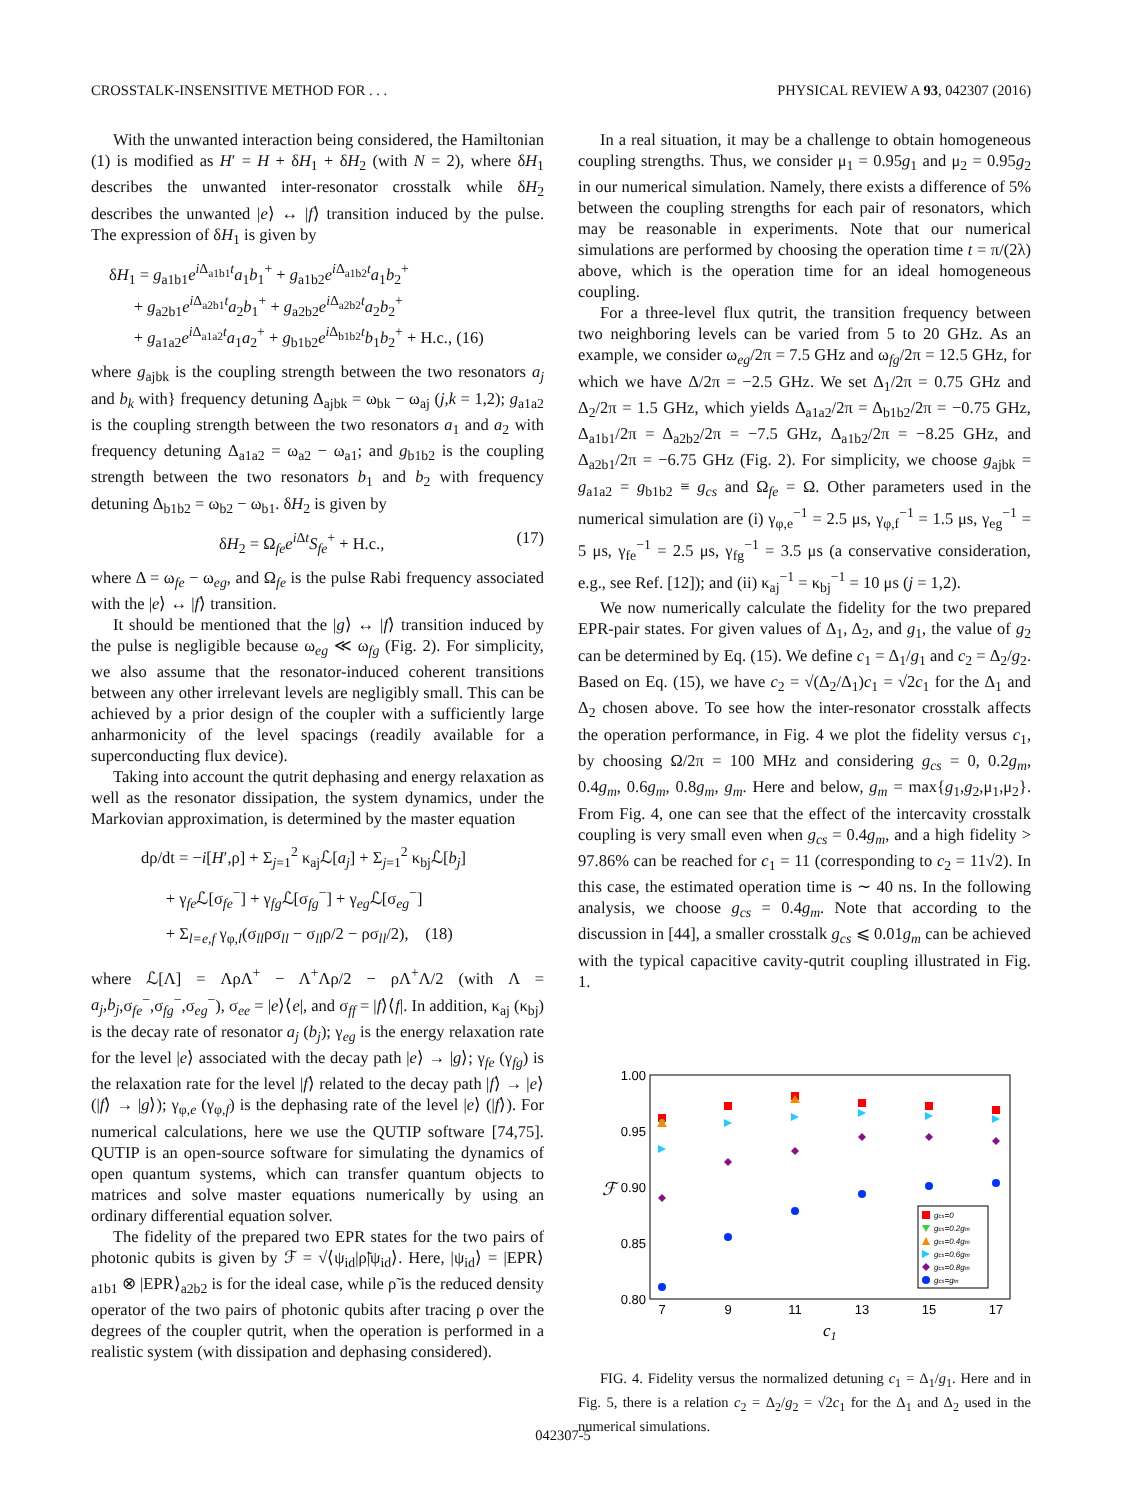CROSSTALK-INSENSITIVE METHOD FOR . . . PHYSICAL REVIEW A 93, 042307 (2016)
With the unwanted interaction being considered, the Hamiltonian (1) is modified as H′ = H + δH<sub>1</sub> + δH<sub>2</sub> (with N = 2), where δH<sub>1</sub> describes the unwanted inter-resonator crosstalk while δH<sub>2</sub> describes the unwanted |e⟩ ↔ |f⟩ transition induced by the pulse. The expression of δH<sub>1</sub> is given by
δH<sub>1</sub> = g<sub>a1b1</sub>e<sup>i Δ<sub>a1b1</sub>t</sup>a<sub>1</sub>b<sub>1</sub><sup>+</sup> + g<sub>a1b2</sub>e<sup>i Δ<sub>a1b2</sub>t</sup>a<sub>1</sub>b<sub>2</sub><sup>+</sup>
+ g<sub>a2b1</sub>e<sup>i Δ<sub>a2b1</sub>t</sup>a<sub>2</sub>b<sub>1</sub><sup>+</sup> + g<sub>a2b2</sub>e<sup>i Δ<sub>a2b2</sub>t</sup>a<sub>2</sub>b<sub>2</sub><sup>+</sup>
+ g<sub>a1a2</sub>e<sup>i Δ<sub>a1a2</sub>t</sup>a<sub>1</sub>a<sub>2</sub><sup>+</sup> + g<sub>b1b2</sub>e<sup>i Δ<sub>b1b2</sub>t</sup>b<sub>1</sub>b<sub>2</sub><sup>+</sup> + H.c., (16)
where g<sub>ajbk</sub> is the coupling strength between the two resonators a<sub>j</sub> and b<sub>k</sub> with} frequency detuning Δ<sub>ajbk</sub> = ω<sub>bk</sub> − ω<sub>aj</sub> (j,k = 1,2); g<sub>a1a2</sub> is the coupling strength between the two resonators a<sub>1</sub> and a<sub>2</sub> with frequency detuning Δ<sub>a1a2</sub> = ω<sub>a2</sub> − ω<sub>a1</sub>; and g<sub>b1b2</sub> is the coupling strength between the two resonators b<sub>1</sub> and b<sub>2</sub> with frequency detuning Δ<sub>b1b2</sub> = ω<sub>b2</sub> − ω<sub>b1</sub>. δH<sub>2</sub> is given by
δH<sub>2</sub> = Ω<sub>fe</sub>e<sup>i Δt</sup>S<sub>fe</sub><sup>+</sup> + H.c., (17)
where Δ = ω<sub>fe</sub> − ω<sub>eg</sub>, and Ω<sub>fe</sub> is the pulse Rabi frequency associated with the |e⟩ ↔ |f⟩ transition.
It should be mentioned that the |g⟩ ↔ |f⟩ transition induced by the pulse is negligible because ω<sub>eg</sub> ≪ ω<sub>fg</sub> (Fig. 2). For simplicity, we also assume that the resonator-induced coherent transitions between any other irrelevant levels are negligibly small. This can be achieved by a prior design of the coupler with a sufficiently large anharmonicity of the level spacings (readily available for a superconducting flux device).
Taking into account the qutrit dephasing and energy relaxation as well as the resonator dissipation, the system dynamics, under the Markovian approximation, is determined by the master equation
dρ/dt = −i[H′,ρ] + Σ<sub>j=1</sub><sup>2</sup> κ<sub>aj</sub>ℒ[a<sub>j</sub>] + Σ<sub>j=1</sub><sup>2</sup> κ<sub>bj</sub>ℒ[b<sub>j</sub>]
+ γ<sub>fe</sub>ℒ[σ<sub>fe</sub><sup>−</sup>] + γ<sub>fg</sub>ℒ[σ<sub>fg</sub><sup>−</sup>] + γ<sub>eg</sub>ℒ[σ<sub>eg</sub><sup>−</sup>]
+ Σ<sub>l=e,f</sub> γ<sub>φ,l</sub>(σ<sub>ll</sub>ρσ<sub>ll</sub> − σ<sub>ll</sub>ρ/2 − ρσ<sub>ll</sub>/2), (18)
where ℒ[Λ] = ΛρΛ<sup>+</sup> − Λ<sup>+</sup>Λρ/2 − ρΛ<sup>+</sup>Λ/2 (with Λ = a<sub>j</sub>,b<sub>j</sub>,σ<sub>fe</sub><sup>−</sup>,σ<sub>fg</sub><sup>−</sup>,σ<sub>eg</sub><sup>−</sup>), σ<sub>ee</sub> = |e⟩⟨e|, and σ<sub>ff</sub> = |f⟩⟨f|. In addition, κ<sub>aj</sub> (κ<sub>bj</sub>) is the decay rate of resonator a<sub>j</sub> (b<sub>j</sub>); γ<sub>eg</sub> is the energy relaxation rate for the level |e⟩ associated with the decay path |e⟩ → |g⟩; γ<sub>fe</sub> (γ<sub>fg</sub>) is the relaxation rate for the level |f⟩ related to the decay path |f⟩ → |e⟩ (|f⟩ → |g⟩); γ<sub>φ,e</sub> (γ<sub>φ,f</sub>) is the dephasing rate of the level |e⟩ (|f⟩). For numerical calculations, here we use the QUTIP software [74,75]. QUTIP is an open-source software for simulating the dynamics of open quantum systems, which can transfer quantum objects to matrices and solve master equations numerically by using an ordinary differential equation solver.
The fidelity of the prepared two EPR states for the two pairs of photonic qubits is given by ℱ = √⟨ψ<sub>id</sub>|ρ̃|ψ<sub>id</sub>⟩. Here, |ψ<sub>id</sub>⟩ = |EPR⟩<sub>a1b1</sub> ⊗ |EPR⟩<sub>a2b2</sub> is for the ideal case, while ρ̃ is the reduced density operator of the two pairs of photonic qubits after tracing ρ over the degrees of the coupler qutrit, when the operation is performed in a realistic system (with dissipation and dephasing considered).
In a real situation, it may be a challenge to obtain homogeneous coupling strengths. Thus, we consider μ<sub>1</sub> = 0.95g<sub>1</sub> and μ<sub>2</sub> = 0.95g<sub>2</sub> in our numerical simulation. Namely, there exists a difference of 5% between the coupling strengths for each pair of resonators, which may be reasonable in experiments. Note that our numerical simulations are performed by choosing the operation time t = π/(2λ) above, which is the operation time for an ideal homogeneous coupling.
For a three-level flux qutrit, the transition frequency between two neighboring levels can be varied from 5 to 20 GHz. As an example, we consider ω<sub>eg</sub>/2π = 7.5 GHz and ω<sub>fg</sub>/2π = 12.5 GHz, for which we have Δ/2π = −2.5 GHz. We set Δ<sub>1</sub>/2π = 0.75 GHz and Δ<sub>2</sub>/2π = 1.5 GHz, which yields Δ<sub>a1a2</sub>/2π = Δ<sub>b1b2</sub>/2π = −0.75 GHz, Δ<sub>a1b1</sub>/2π = Δ<sub>a2b2</sub>/2π = −7.5 GHz, Δ<sub>a1b2</sub>/2π = −8.25 GHz, and Δ<sub>a2b1</sub>/2π = −6.75 GHz (Fig. 2). For simplicity, we choose g<sub>ajbk</sub> = g<sub>a1a2</sub> = g<sub>b1b2</sub> ≡ g<sub>cs</sub> and Ω<sub>fe</sub> = Ω. Other parameters used in the numerical simulation are (i) γ<sub>φ,e</sub><sup>−1</sup> = 2.5 μs, γ<sub>φ,f</sub><sup>−1</sup> = 1.5 μs, γ<sub>eg</sub><sup>−1</sup> = 5 μs, γ<sub>fe</sub><sup>−1</sup> = 2.5 μs, γ<sub>fg</sub><sup>−1</sup> = 3.5 μs (a conservative consideration, e.g., see Ref. [12]); and (ii) κ<sub>aj</sub><sup>−1</sup> = κ<sub>bj</sub><sup>−1</sup> = 10 μs (j = 1,2).
We now numerically calculate the fidelity for the two prepared EPR-pair states. For given values of Δ<sub>1</sub>, Δ<sub>2</sub>, and g<sub>1</sub>, the value of g<sub>2</sub> can be determined by Eq. (15). We define c<sub>1</sub> = Δ<sub>1</sub>/g<sub>1</sub> and c<sub>2</sub> = Δ<sub>2</sub>/g<sub>2</sub>. Based on Eq. (15), we have c<sub>2</sub> = √(Δ<sub>2</sub>/Δ<sub>1</sub>)c<sub>1</sub> = √2c<sub>1</sub> for the Δ<sub>1</sub> and Δ<sub>2</sub> chosen above. To see how the inter-resonator crosstalk affects the operation performance, in Fig. 4 we plot the fidelity versus c<sub>1</sub>, by choosing Ω/2π = 100 MHz and considering g<sub>cs</sub> = 0, 0.2g<sub>m</sub>, 0.4g<sub>m</sub>, 0.6g<sub>m</sub>, 0.8g<sub>m</sub>, g<sub>m</sub>. Here and below, g<sub>m</sub> = max{g<sub>1</sub>,g<sub>2</sub>,μ<sub>1</sub>,μ<sub>2</sub>}. From Fig. 4, one can see that the effect of the intercavity crosstalk coupling is very small even when g<sub>cs</sub> = 0.4g<sub>m</sub>, and a high fidelity > 97.86% can be reached for c<sub>1</sub> = 11 (corresponding to c<sub>2</sub> = 11√2). In this case, the estimated operation time is ∼ 40 ns. In the following analysis, we choose g<sub>cs</sub> = 0.4g<sub>m</sub>. Note that according to the discussion in [44], a smaller crosstalk g<sub>cs</sub> ⩽ 0.01g<sub>m</sub> can be achieved with the typical capacitive cavity-qutrit coupling illustrated in Fig. 1.
1.00
0.95
0.90
0.85
0.80
7
9
11
13
15
17
ℱ
c1
gcs=0
gcs=0.2gm
gcs=0.4gm
gcs=0.6gm
gcs=0.8gm
gcs=gm
FIG. 4. Fidelity versus the normalized detuning c<sub>1</sub> = Δ<sub>1</sub>/g<sub>1</sub>. Here and in Fig. 5, there is a relation c<sub>2</sub> = Δ<sub>2</sub>/g<sub>2</sub> = √2c<sub>1</sub> for the Δ<sub>1</sub> and Δ<sub>2</sub> used in the numerical simulations.
042307-5